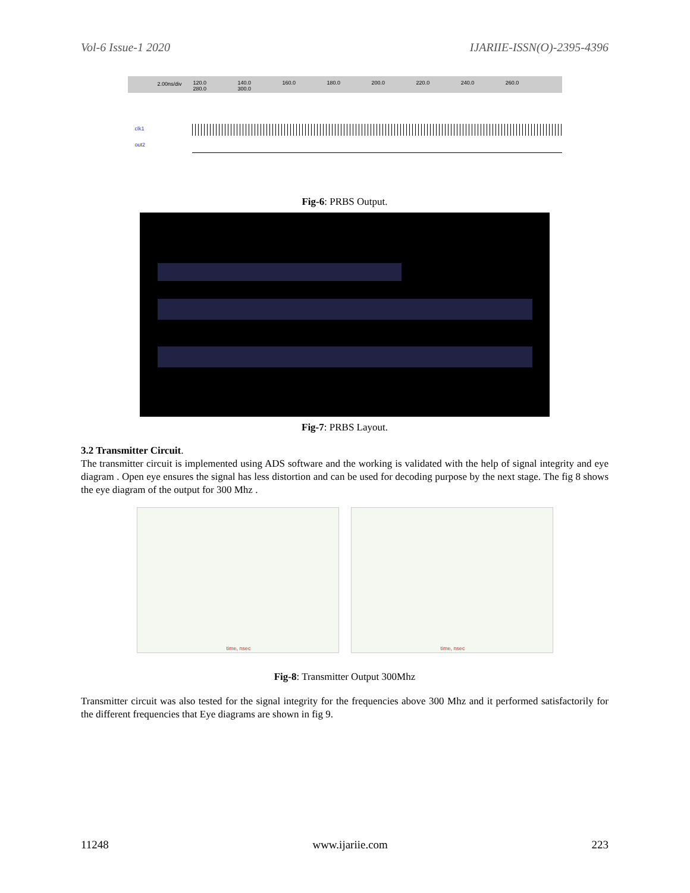Vol-6 Issue-1 2020 IJARIIE-ISSN(O)-2395-4396
2.00ns/div
120.0 140.0 160.0 180.0 200.0 220.0 240.0 260.0 280.0 300.0
clk1
out2
Fig-6: PRBS Output.
Fig-7: PRBS Layout.
3.2 Transmitter Circuit.
The transmitter circuit is implemented using ADS software and the working is validated with the help of signal integrity and eye diagram . Open eye ensures the signal has less distortion and can be used for decoding purpose by the next stage. The fig 8 shows the eye diagram of the output for 300 Mhz .
time, nsec
time, nsec
Fig-8: Transmitter Output 300Mhz
Transmitter circuit was also tested for the signal integrity for the frequencies above 300 Mhz and it performed satisfactorily for the different frequencies that Eye diagrams are shown in fig 9.
11248 www.ijariie.com 223